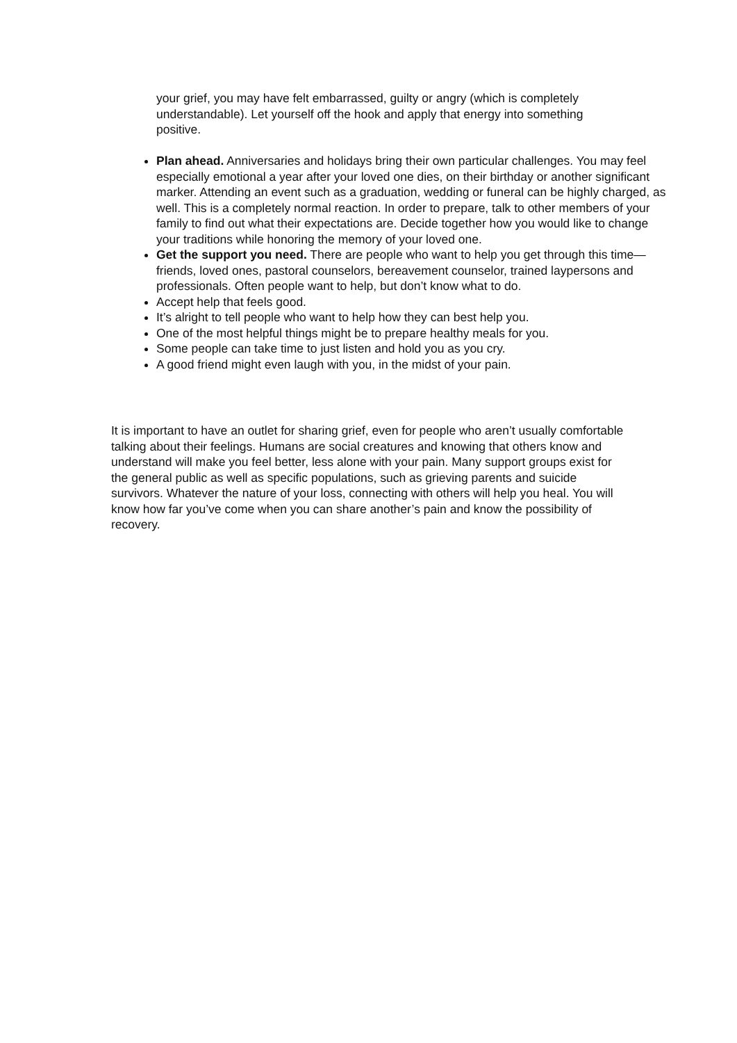your grief, you may have felt embarrassed, guilty or angry (which is completely understandable). Let yourself off the hook and apply that energy into something positive.
Plan ahead. Anniversaries and holidays bring their own particular challenges. You may feel especially emotional a year after your loved one dies, on their birthday or another significant marker. Attending an event such as a graduation, wedding or funeral can be highly charged, as well. This is a completely normal reaction. In order to prepare, talk to other members of your family to find out what their expectations are. Decide together how you would like to change your traditions while honoring the memory of your loved one.
Get the support you need. There are people who want to help you get through this time—friends, loved ones, pastoral counselors, bereavement counselor, trained laypersons and professionals. Often people want to help, but don’t know what to do.
Accept help that feels good.
It’s alright to tell people who want to help how they can best help you.
One of the most helpful things might be to prepare healthy meals for you.
Some people can take time to just listen and hold you as you cry.
A good friend might even laugh with you, in the midst of your pain.
It is important to have an outlet for sharing grief, even for people who aren’t usually comfortable talking about their feelings. Humans are social creatures and knowing that others know and understand will make you feel better, less alone with your pain. Many support groups exist for the general public as well as specific populations, such as grieving parents and suicide survivors. Whatever the nature of your loss, connecting with others will help you heal. You will know how far you’ve come when you can share another’s pain and know the possibility of recovery.